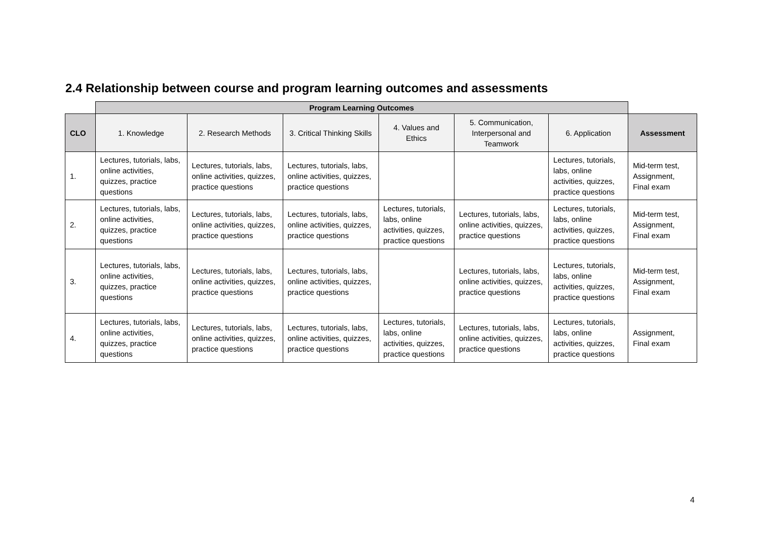2.4 Relationship between course and program learning outcomes and assessments
| | Program Learning Outcomes | | | | | | |
| CLO | 1. Knowledge | 2. Research Methods | 3. Critical Thinking Skills | 4. Values and Ethics | 5. Communication, Interpersonal and Teamwork | 6. Application | Assessment |
| 1. | Lectures, tutorials, labs, online activities, quizzes, practice questions | Lectures, tutorials, labs, online activities, quizzes, practice questions | Lectures, tutorials, labs, online activities, quizzes, practice questions | | | Lectures, tutorials, labs, online activities, quizzes, practice questions | Mid-term test, Assignment, Final exam |
| 2. | Lectures, tutorials, labs, online activities, quizzes, practice questions | Lectures, tutorials, labs, online activities, quizzes, practice questions | Lectures, tutorials, labs, online activities, quizzes, practice questions | Lectures, tutorials, labs, online activities, quizzes, practice questions | Lectures, tutorials, labs, online activities, quizzes, practice questions | Lectures, tutorials, labs, online activities, quizzes, practice questions | Mid-term test, Assignment, Final exam |
| 3. | Lectures, tutorials, labs, online activities, quizzes, practice questions | Lectures, tutorials, labs, online activities, quizzes, practice questions | Lectures, tutorials, labs, online activities, quizzes, practice questions | | Lectures, tutorials, labs, online activities, quizzes, practice questions | Lectures, tutorials, labs, online activities, quizzes, practice questions | Mid-term test, Assignment, Final exam |
| 4. | Lectures, tutorials, labs, online activities, quizzes, practice questions | Lectures, tutorials, labs, online activities, quizzes, practice questions | Lectures, tutorials, labs, online activities, quizzes, practice questions | Lectures, tutorials, labs, online activities, quizzes, practice questions | Lectures, tutorials, labs, online activities, quizzes, practice questions | Lectures, tutorials, labs, online activities, quizzes, practice questions | Assignment, Final exam |
4